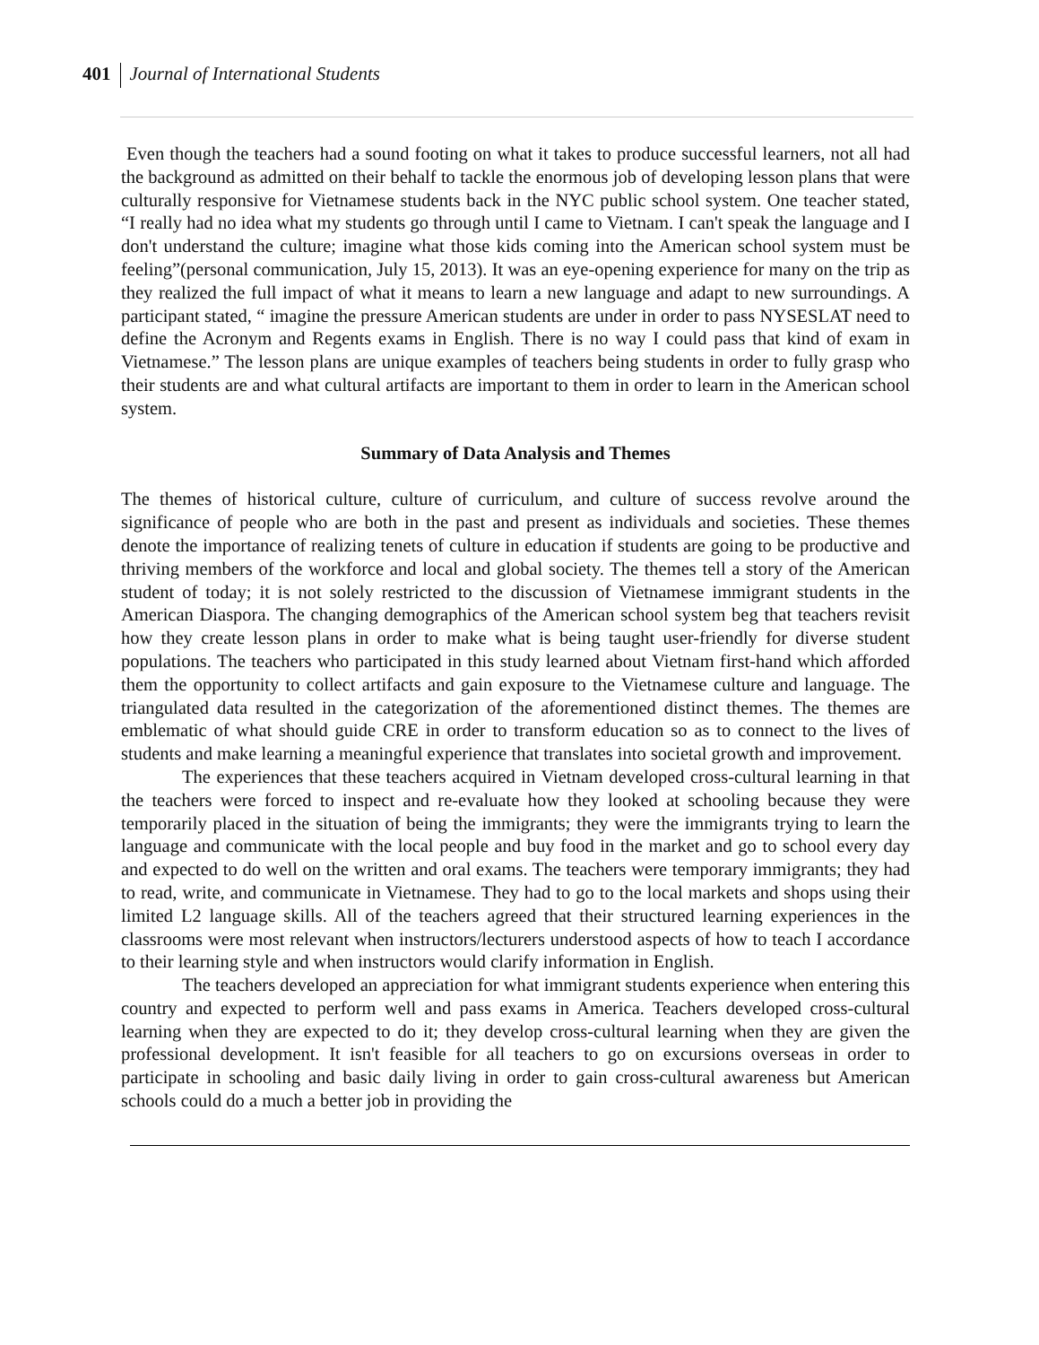401 Journal of International Students
Even though the teachers had a sound footing on what it takes to produce successful learners, not all had the background as admitted on their behalf to tackle the enormous job of developing lesson plans that were culturally responsive for Vietnamese students back in the NYC public school system. One teacher stated, “I really had no idea what my students go through until I came to Vietnam. I can't speak the language and I don't understand the culture; imagine what those kids coming into the American school system must be feeling”(personal communication, July 15, 2013). It was an eye-opening experience for many on the trip as they realized the full impact of what it means to learn a new language and adapt to new surroundings. A participant stated, “ imagine the pressure American students are under in order to pass NYSESLAT need to define the Acronym and Regents exams in English. There is no way I could pass that kind of exam in Vietnamese.” The lesson plans are unique examples of teachers being students in order to fully grasp who their students are and what cultural artifacts are important to them in order to learn in the American school system.
Summary of Data Analysis and Themes
The themes of historical culture, culture of curriculum, and culture of success revolve around the significance of people who are both in the past and present as individuals and societies. These themes denote the importance of realizing tenets of culture in education if students are going to be productive and thriving members of the workforce and local and global society. The themes tell a story of the American student of today; it is not solely restricted to the discussion of Vietnamese immigrant students in the American Diaspora. The changing demographics of the American school system beg that teachers revisit how they create lesson plans in order to make what is being taught user-friendly for diverse student populations. The teachers who participated in this study learned about Vietnam first-hand which afforded them the opportunity to collect artifacts and gain exposure to the Vietnamese culture and language. The triangulated data resulted in the categorization of the aforementioned distinct themes. The themes are emblematic of what should guide CRE in order to transform education so as to connect to the lives of students and make learning a meaningful experience that translates into societal growth and improvement.
The experiences that these teachers acquired in Vietnam developed cross-cultural learning in that the teachers were forced to inspect and re-evaluate how they looked at schooling because they were temporarily placed in the situation of being the immigrants; they were the immigrants trying to learn the language and communicate with the local people and buy food in the market and go to school every day and expected to do well on the written and oral exams. The teachers were temporary immigrants; they had to read, write, and communicate in Vietnamese. They had to go to the local markets and shops using their limited L2 language skills. All of the teachers agreed that their structured learning experiences in the classrooms were most relevant when instructors/lecturers understood aspects of how to teach I accordance to their learning style and when instructors would clarify information in English.
The teachers developed an appreciation for what immigrant students experience when entering this country and expected to perform well and pass exams in America. Teachers developed cross-cultural learning when they are expected to do it; they develop cross-cultural learning when they are given the professional development. It isn't feasible for all teachers to go on excursions overseas in order to participate in schooling and basic daily living in order to gain cross-cultural awareness but American schools could do a much a better job in providing the